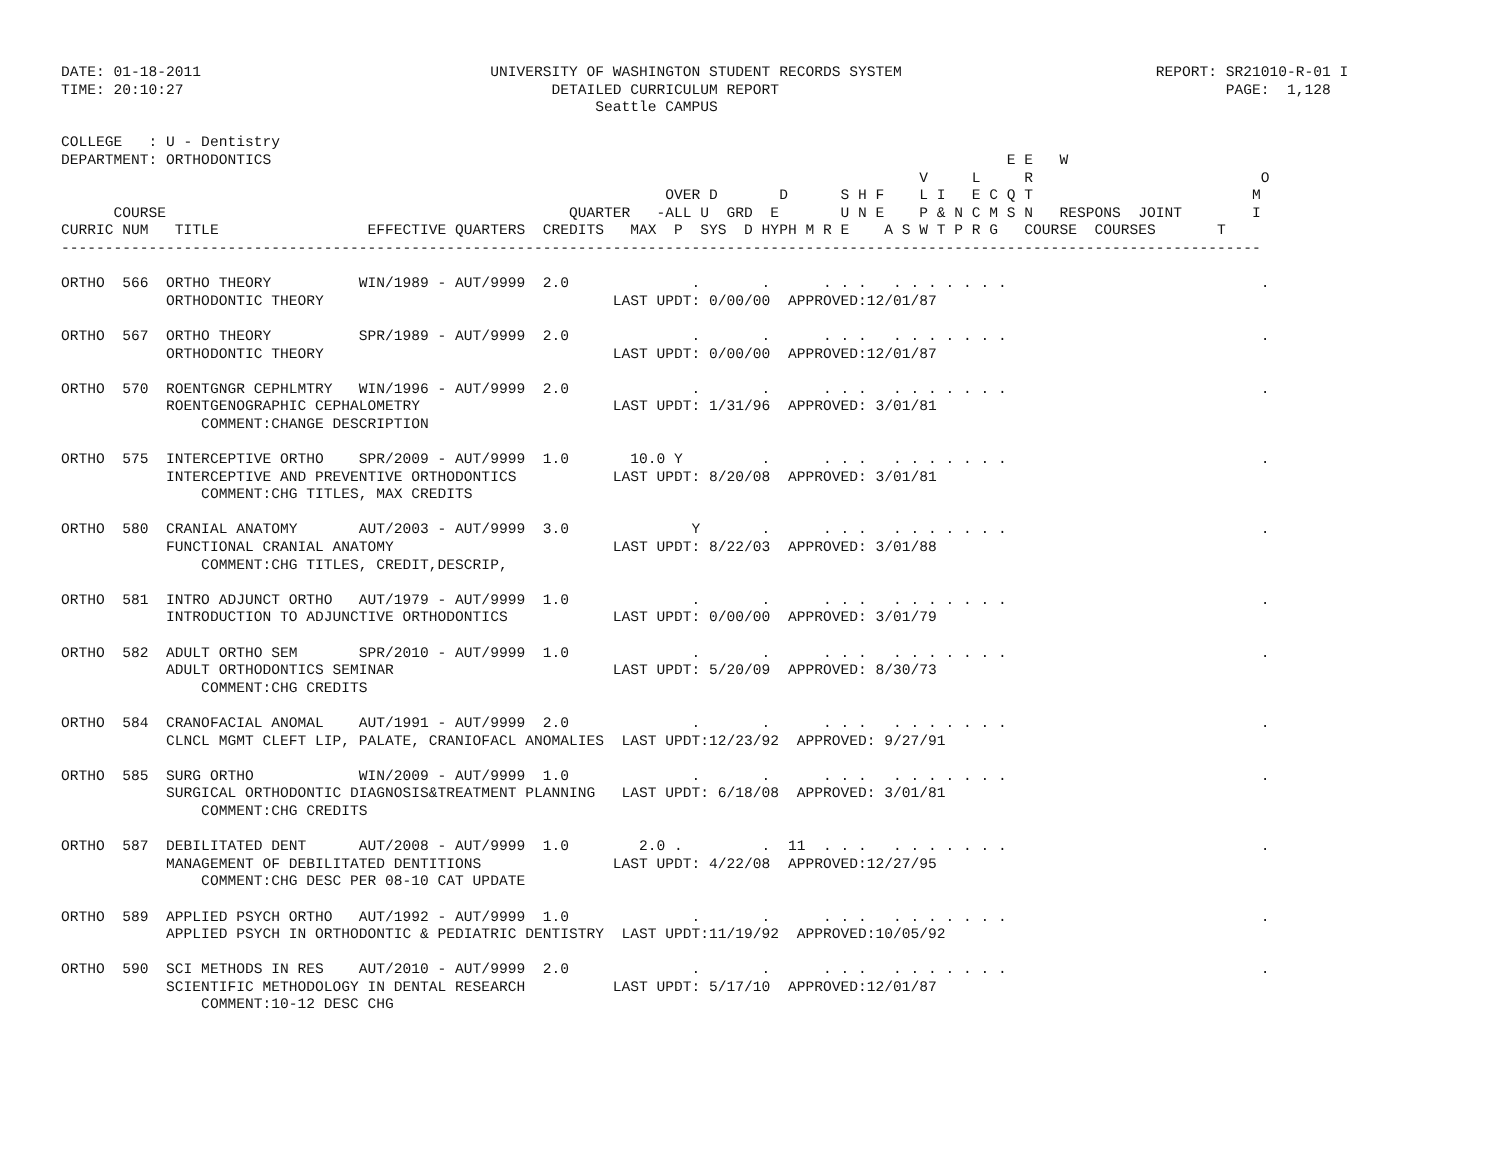DATE: 01-18-2011                                 UNIVERSITY OF WASHINGTON STUDENT RECORDS SYSTEM                             REPORT: SR21010-R-01 I
TIME: 20:10:27                                          DETAILED CURRICULUM REPORT                                                   PAGE:  1,128
                                                             Seattle CAMPUS

COLLEGE   : U - Dentistry
DEPARTMENT: ORTHODONTICS                                                                                    E E   W
                                                                                                  V     L     R                          O
                                                                     OVER D       D      S H F    L I   E C Q T                         M
      COURSE                                              QUARTER   -ALL U  GRD  E       U N E    P & N C M S N   RESPONS  JOINT        I
CURRIC NUM   TITLE                 EFFECTIVE QUARTERS  CREDITS   MAX  P  SYS  D HYPH M R E    A S W T P R G   COURSE  COURSES       T
-----------------------------------------------------------------------------------------------------------------------------------------

ORTHO  566  ORTHO THEORY          WIN/1989 - AUT/9999  2.0              .       .      . . .   . . . . . . .                             .
            ORTHODONTIC THEORY                                 LAST UPDT: 0/00/00  APPROVED:12/01/87

ORTHO  567  ORTHO THEORY          SPR/1989 - AUT/9999  2.0              .       .      . . .   . . . . . . .                             .
            ORTHODONTIC THEORY                                 LAST UPDT: 0/00/00  APPROVED:12/01/87

ORTHO  570  ROENTGNGR CEPHLMTRY   WIN/1996 - AUT/9999  2.0              .       .      . . .   . . . . . . .                             .
            ROENTGENOGRAPHIC CEPHALOMETRY                      LAST UPDT: 1/31/96  APPROVED: 3/01/81
                COMMENT:CHANGE DESCRIPTION

ORTHO  575  INTERCEPTIVE ORTHO    SPR/2009 - AUT/9999  1.0       10.0 Y         .      . . .   . . . . . . .                             .
            INTERCEPTIVE AND PREVENTIVE ORTHODONTICS           LAST UPDT: 8/20/08  APPROVED: 3/01/81
                COMMENT:CHG TITLES, MAX CREDITS

ORTHO  580  CRANIAL ANATOMY       AUT/2003 - AUT/9999  3.0              Y       .      . . .   . . . . . . .                             .
            FUNCTIONAL CRANIAL ANATOMY                         LAST UPDT: 8/22/03  APPROVED: 3/01/88
                COMMENT:CHG TITLES, CREDIT,DESCRIP,

ORTHO  581  INTRO ADJUNCT ORTHO   AUT/1979 - AUT/9999  1.0              .       .      . . .   . . . . . . .                             .
            INTRODUCTION TO ADJUNCTIVE ORTHODONTICS            LAST UPDT: 0/00/00  APPROVED: 3/01/79

ORTHO  582  ADULT ORTHO SEM       SPR/2010 - AUT/9999  1.0              .       .      . . .   . . . . . . .                             .
            ADULT ORTHODONTICS SEMINAR                         LAST UPDT: 5/20/09  APPROVED: 8/30/73
                COMMENT:CHG CREDITS

ORTHO  584  CRANOFACIAL ANOMAL    AUT/1991 - AUT/9999  2.0              .       .      . . .   . . . . . . .                             .
            CLNCL MGMT CLEFT LIP, PALATE, CRANIOFACL ANOMALIES  LAST UPDT:12/23/92  APPROVED: 9/27/91

ORTHO  585  SURG ORTHO            WIN/2009 - AUT/9999  1.0              .       .      . . .   . . . . . . .                             .
            SURGICAL ORTHODONTIC DIAGNOSIS&TREATMENT PLANNING   LAST UPDT: 6/18/08  APPROVED: 3/01/81
                COMMENT:CHG CREDITS

ORTHO  587  DEBILITATED DENT      AUT/2008 - AUT/9999  1.0        2.0 .         .  11  . . .   . . . . . . .                             .
            MANAGEMENT OF DEBILITATED DENTITIONS               LAST UPDT: 4/22/08  APPROVED:12/27/95
                COMMENT:CHG DESC PER 08-10 CAT UPDATE

ORTHO  589  APPLIED PSYCH ORTHO   AUT/1992 - AUT/9999  1.0              .       .      . . .   . . . . . . .                             .
            APPLIED PSYCH IN ORTHODONTIC & PEDIATRIC DENTISTRY  LAST UPDT:11/19/92  APPROVED:10/05/92

ORTHO  590  SCI METHODS IN RES    AUT/2010 - AUT/9999  2.0              .       .      . . .   . . . . . . .                             .
            SCIENTIFIC METHODOLOGY IN DENTAL RESEARCH          LAST UPDT: 5/17/10  APPROVED:12/01/87
                COMMENT:10-12 DESC CHG